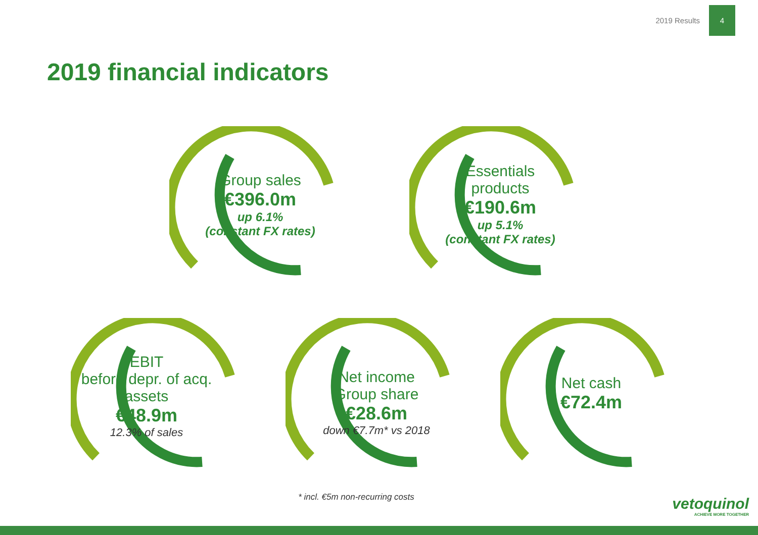2019 Results
4
2019 financial indicators
Group sales
€396.0m
up 6.1%
(constant FX rates)
Essentials
products
€190.6m
up 5.1%
(constant FX rates)
EBIT
before depr. of acq.
assets
€48.9m
12.3% of sales
Net income
Group share
€28.6m
down €7.7m* vs 2018
Net cash
€72.4m
* incl. €5m non-recurring costs
vetoquinol
ACHIEVE MORE TOGETHER